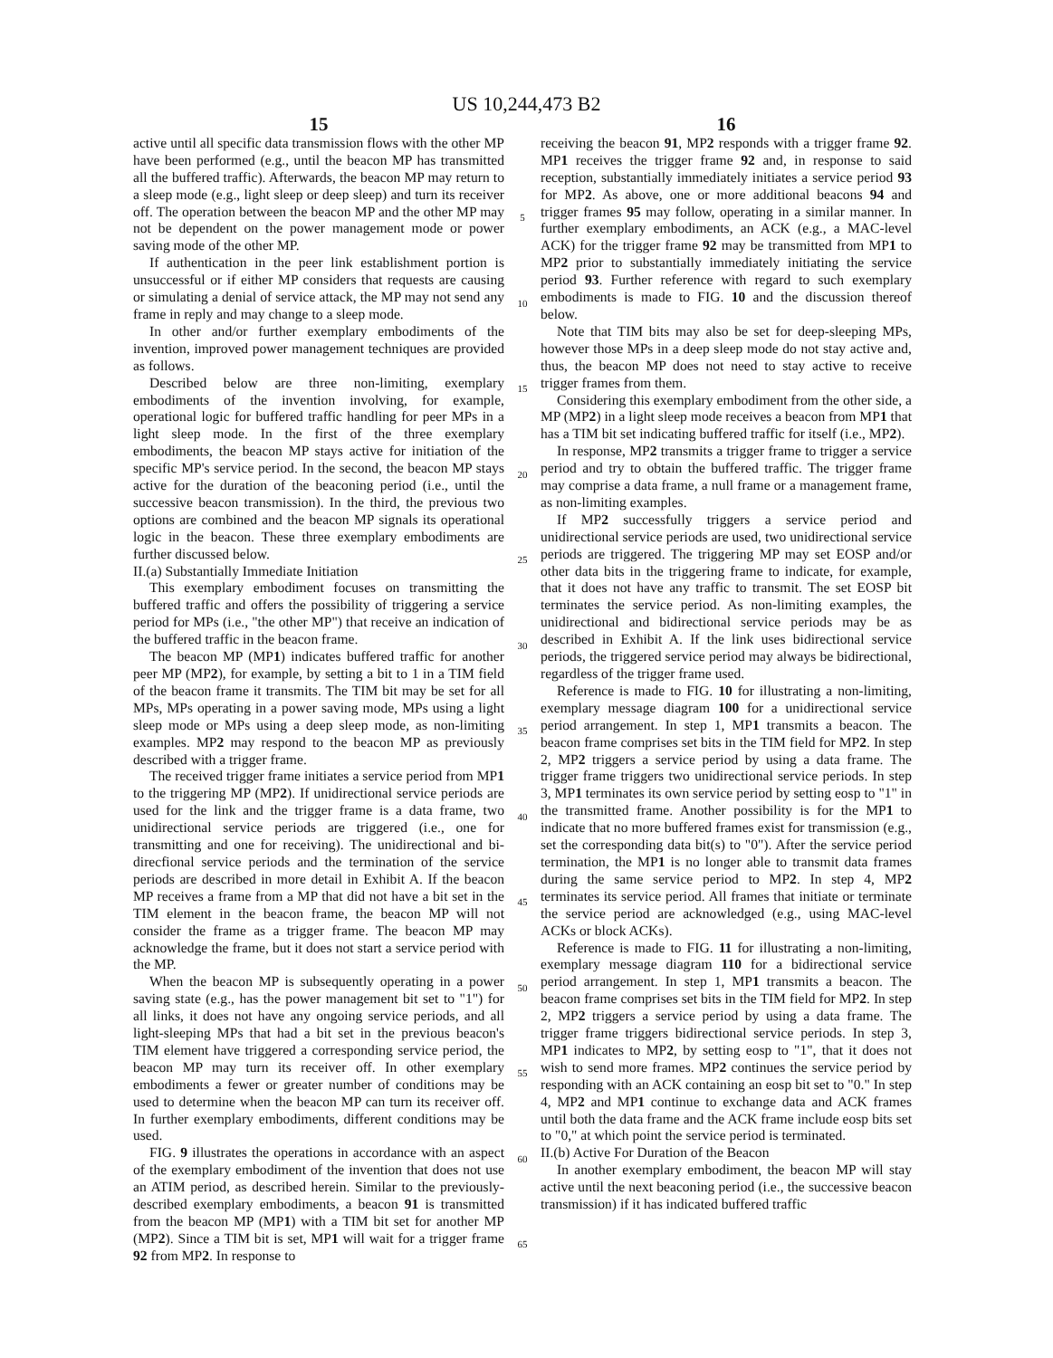US 10,244,473 B2
15
active until all specific data transmission flows with the other MP have been performed (e.g., until the beacon MP has transmitted all the buffered traffic). Afterwards, the beacon MP may return to a sleep mode (e.g., light sleep or deep sleep) and turn its receiver off. The operation between the beacon MP and the other MP may not be dependent on the power management mode or power saving mode of the other MP.
If authentication in the peer link establishment portion is unsuccessful or if either MP considers that requests are causing or simulating a denial of service attack, the MP may not send any frame in reply and may change to a sleep mode.
In other and/or further exemplary embodiments of the invention, improved power management techniques are provided as follows.
Described below are three non-limiting, exemplary embodiments of the invention involving, for example, operational logic for buffered traffic handling for peer MPs in a light sleep mode. In the first of the three exemplary embodiments, the beacon MP stays active for initiation of the specific MP's service period. In the second, the beacon MP stays active for the duration of the beaconing period (i.e., until the successive beacon transmission). In the third, the previous two options are combined and the beacon MP signals its operational logic in the beacon. These three exemplary embodiments are further discussed below.
II.(a) Substantially Immediate Initiation
This exemplary embodiment focuses on transmitting the buffered traffic and offers the possibility of triggering a service period for MPs (i.e., "the other MP") that receive an indication of the buffered traffic in the beacon frame.
The beacon MP (MP1) indicates buffered traffic for another peer MP (MP2), for example, by setting a bit to 1 in a TIM field of the beacon frame it transmits. The TIM bit may be set for all MPs, MPs operating in a power saving mode, MPs using a light sleep mode or MPs using a deep sleep mode, as non-limiting examples. MP2 may respond to the beacon MP as previously described with a trigger frame.
The received trigger frame initiates a service period from MP1 to the triggering MP (MP2). If unidirectional service periods are used for the link and the trigger frame is a data frame, two unidirectional service periods are triggered (i.e., one for transmitting and one for receiving). The unidirectional and bi-direcfional service periods and the termination of the service periods are described in more detail in Exhibit A. If the beacon MP receives a frame from a MP that did not have a bit set in the TIM element in the beacon frame, the beacon MP will not consider the frame as a trigger frame. The beacon MP may acknowledge the frame, but it does not start a service period with the MP.
When the beacon MP is subsequently operating in a power saving state (e.g., has the power management bit set to "1") for all links, it does not have any ongoing service periods, and all light-sleeping MPs that had a bit set in the previous beacon's TIM element have triggered a corresponding service period, the beacon MP may turn its receiver off. In other exemplary embodiments a fewer or greater number of conditions may be used to determine when the beacon MP can turn its receiver off. In further exemplary embodiments, different conditions may be used.
FIG. 9 illustrates the operations in accordance with an aspect of the exemplary embodiment of the invention that does not use an ATIM period, as described herein. Similar to the previously-described exemplary embodiments, a beacon 91 is transmitted from the beacon MP (MP1) with a TIM bit set for another MP (MP2). Since a TIM bit is set, MP1 will wait for a trigger frame 92 from MP2. In response to
5
10
15
20
25
30
35
40
45
50
55
60
65
16
receiving the beacon 91, MP2 responds with a trigger frame 92. MP1 receives the trigger frame 92 and, in response to said reception, substantially immediately initiates a service period 93 for MP2. As above, one or more additional beacons 94 and trigger frames 95 may follow, operating in a similar manner. In further exemplary embodiments, an ACK (e.g., a MAC-level ACK) for the trigger frame 92 may be transmitted from MP1 to MP2 prior to substantially immediately initiating the service period 93. Further reference with regard to such exemplary embodiments is made to FIG. 10 and the discussion thereof below.
Note that TIM bits may also be set for deep-sleeping MPs, however those MPs in a deep sleep mode do not stay active and, thus, the beacon MP does not need to stay active to receive trigger frames from them.
Considering this exemplary embodiment from the other side, a MP (MP2) in a light sleep mode receives a beacon from MP1 that has a TIM bit set indicating buffered traffic for itself (i.e., MP2).
In response, MP2 transmits a trigger frame to trigger a service period and try to obtain the buffered traffic. The trigger frame may comprise a data frame, a null frame or a management frame, as non-limiting examples.
If MP2 successfully triggers a service period and unidirectional service periods are used, two unidirectional service periods are triggered. The triggering MP may set EOSP and/or other data bits in the triggering frame to indicate, for example, that it does not have any traffic to transmit. The set EOSP bit terminates the service period. As non-limiting examples, the unidirectional and bidirectional service periods may be as described in Exhibit A. If the link uses bidirectional service periods, the triggered service period may always be bidirectional, regardless of the trigger frame used.
Reference is made to FIG. 10 for illustrating a non-limiting, exemplary message diagram 100 for a unidirectional service period arrangement. In step 1, MP1 transmits a beacon. The beacon frame comprises set bits in the TIM field for MP2. In step 2, MP2 triggers a service period by using a data frame. The trigger frame triggers two unidirectional service periods. In step 3, MP1 terminates its own service period by setting eosp to "1" in the transmitted frame. Another possibility is for the MP1 to indicate that no more buffered frames exist for transmission (e.g., set the corresponding data bit(s) to "0"). After the service period termination, the MP1 is no longer able to transmit data frames during the same service period to MP2. In step 4, MP2 terminates its service period. All frames that initiate or terminate the service period are acknowledged (e.g., using MAC-level ACKs or block ACKs).
Reference is made to FIG. 11 for illustrating a non-limiting, exemplary message diagram 110 for a bidirectional service period arrangement. In step 1, MP1 transmits a beacon. The beacon frame comprises set bits in the TIM field for MP2. In step 2, MP2 triggers a service period by using a data frame. The trigger frame triggers bidirectional service periods. In step 3, MP1 indicates to MP2, by setting eosp to "1", that it does not wish to send more frames. MP2 continues the service period by responding with an ACK containing an eosp bit set to "0." In step 4, MP2 and MP1 continue to exchange data and ACK frames until both the data frame and the ACK frame include eosp bits set to "0," at which point the service period is terminated.
II.(b) Active For Duration of the Beacon
In another exemplary embodiment, the beacon MP will stay active until the next beaconing period (i.e., the successive beacon transmission) if it has indicated buffered traffic